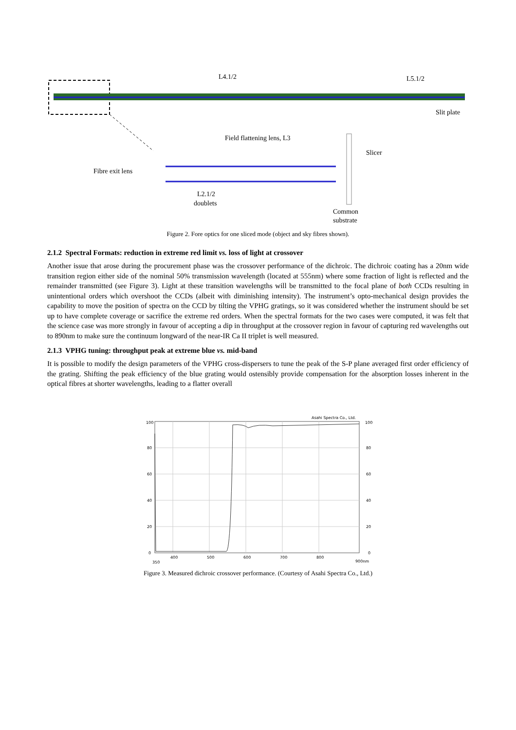L4.1/2
L5.1/2
Slit plate
Field flattening lens, L3
Slicer
Fibre exit lens
L2.1/2
doublets
Common
substrate
Figure 2. Fore optics for one sliced mode (object and sky fibres shown).
2.1.2 Spectral Formats: reduction in extreme red limit vs. loss of light at crossover
Another issue that arose during the procurement phase was the crossover performance of the dichroic. The dichroic coating has a 20nm wide transition region either side of the nominal 50% transmission wavelength (located at 555nm) where some fraction of light is reflected and the remainder transmitted (see Figure 3). Light at these transition wavelengths will be transmitted to the focal plane of both CCDs resulting in unintentional orders which overshoot the CCDs (albeit with diminishing intensity). The instrument’s opto-mechanical design provides the capability to move the position of spectra on the CCD by tilting the VPHG gratings, so it was considered whether the instrument should be set up to have complete coverage or sacrifice the extreme red orders. When the spectral formats for the two cases were computed, it was felt that the science case was more strongly in favour of accepting a dip in throughput at the crossover region in favour of capturing red wavelengths out to 890nm to make sure the continuum longward of the near-IR Ca II triplet is well measured.
2.1.3 VPHG tuning: throughput peak at extreme blue vs. mid-band
It is possible to modify the design parameters of the VPHG cross-dispersers to tune the peak of the S-P plane averaged first order efficiency of the grating. Shifting the peak efficiency of the blue grating would ostensibly provide compensation for the absorption losses inherent in the optical fibres at shorter wavelengths, leading to a flatter overall
Asahi Spectra Co., Ltd.
100
80
60
40
20
0
100
80
60
40
20
0
350
400
500
600
700
800
900nm
Figure 3. Measured dichroic crossover performance. (Courtesy of Asahi Spectra Co., Ltd.)